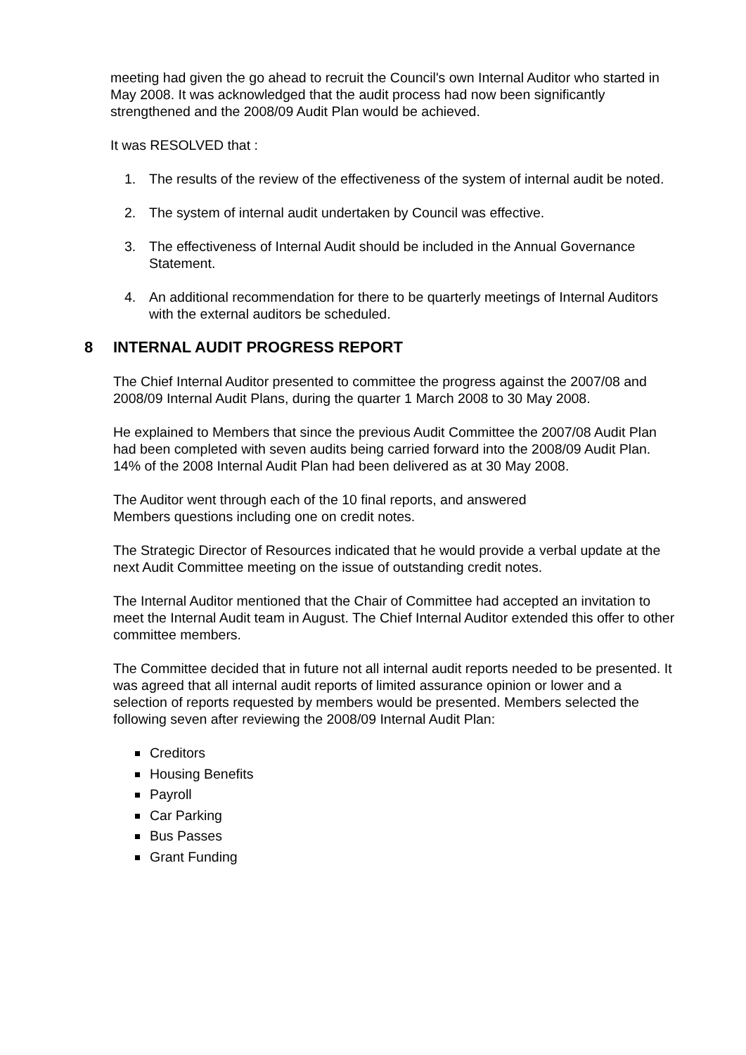meeting had given the go ahead to recruit the Council's own Internal Auditor who started in May 2008. It was acknowledged that the audit process had now been significantly strengthened and the 2008/09 Audit Plan would be achieved.
It was RESOLVED that :
1. The results of the review of the effectiveness of the system of internal audit be noted.
2. The system of internal audit undertaken by Council was effective.
3. The effectiveness of Internal Audit should be included in the Annual Governance Statement.
4. An additional recommendation for there to be quarterly meetings of Internal Auditors with the external auditors be scheduled.
8 INTERNAL AUDIT PROGRESS REPORT
The Chief Internal Auditor presented to committee the progress against the 2007/08 and 2008/09 Internal Audit Plans, during the quarter 1 March 2008 to 30 May 2008.
He explained to Members that since the previous Audit Committee the 2007/08 Audit Plan had been completed with seven audits being carried forward into the 2008/09 Audit Plan. 14% of the 2008 Internal Audit Plan had been delivered as at 30 May 2008.
The Auditor went through each of the 10 final reports, and answered
Members questions including one on credit notes.
The Strategic Director of Resources indicated that he would provide a verbal update at the next Audit Committee meeting on the issue of outstanding credit notes.
The Internal Auditor mentioned that the Chair of Committee had accepted an invitation to meet the Internal Audit team in August. The Chief Internal Auditor extended this offer to other committee members.
The Committee decided that in future not all internal audit reports needed to be presented. It was agreed that all internal audit reports of limited assurance opinion or lower and a selection of reports requested by members would be presented. Members selected the following seven after reviewing the 2008/09 Internal Audit Plan:
Creditors
Housing Benefits
Payroll
Car Parking
Bus Passes
Grant Funding